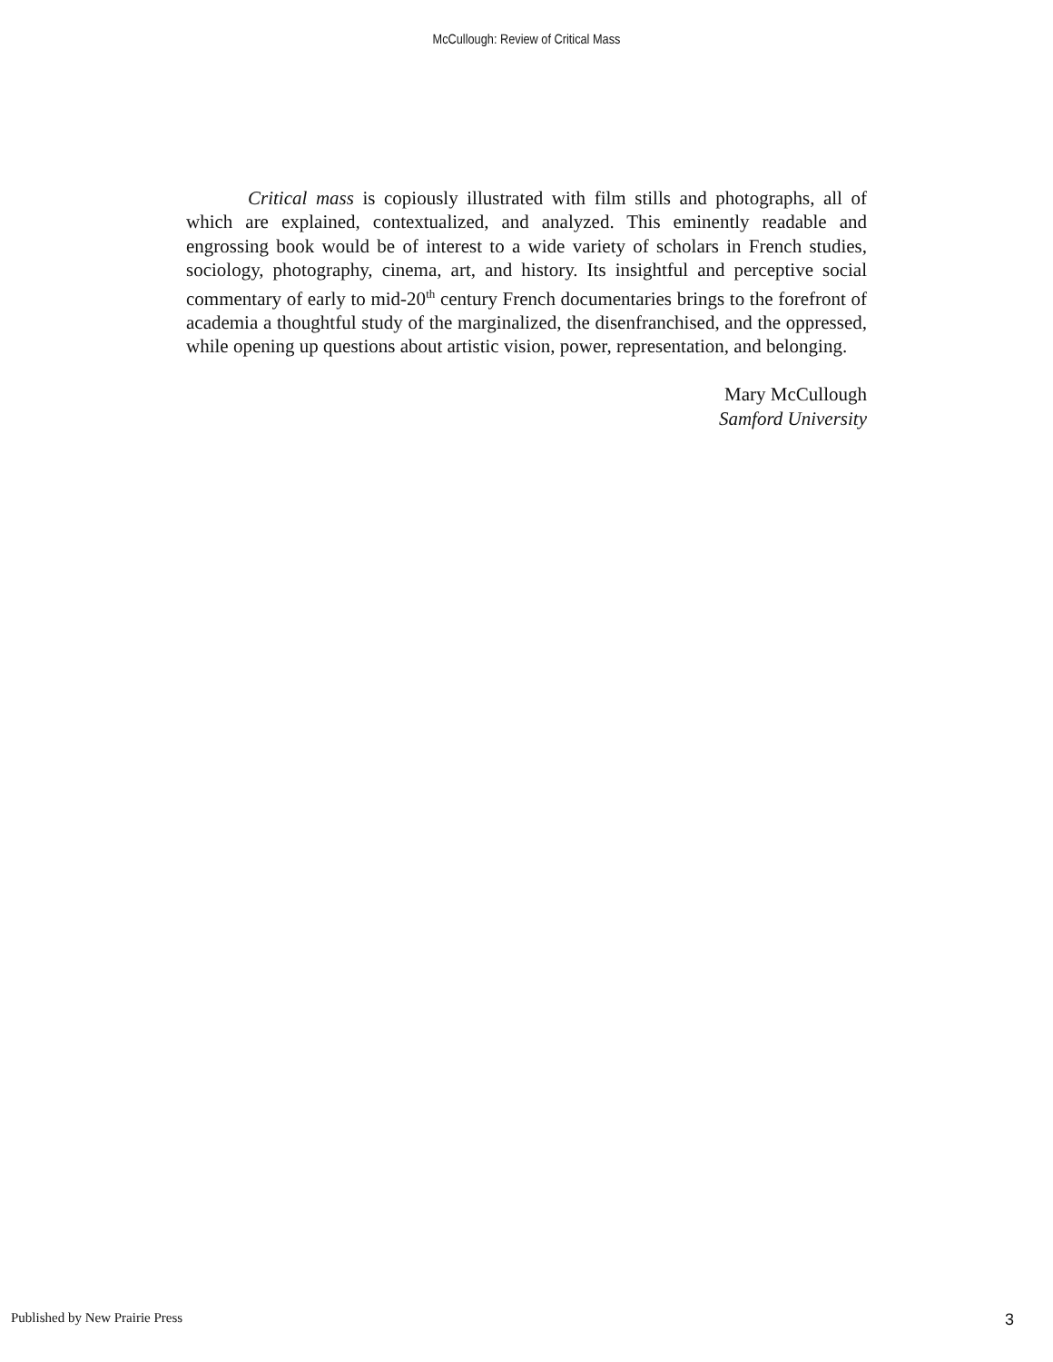McCullough: Review of Critical Mass
Critical mass is copiously illustrated with film stills and photographs, all of which are explained, contextualized, and analyzed. This eminently readable and engrossing book would be of interest to a wide variety of scholars in French studies, sociology, photography, cinema, art, and history. Its insightful and perceptive social commentary of early to mid-20<sup>th</sup> century French documentaries brings to the forefront of academia a thoughtful study of the marginalized, the disenfranchised, and the oppressed, while opening up questions about artistic vision, power, representation, and belonging.
Mary McCullough
Samford University
Published by New Prairie Press 3